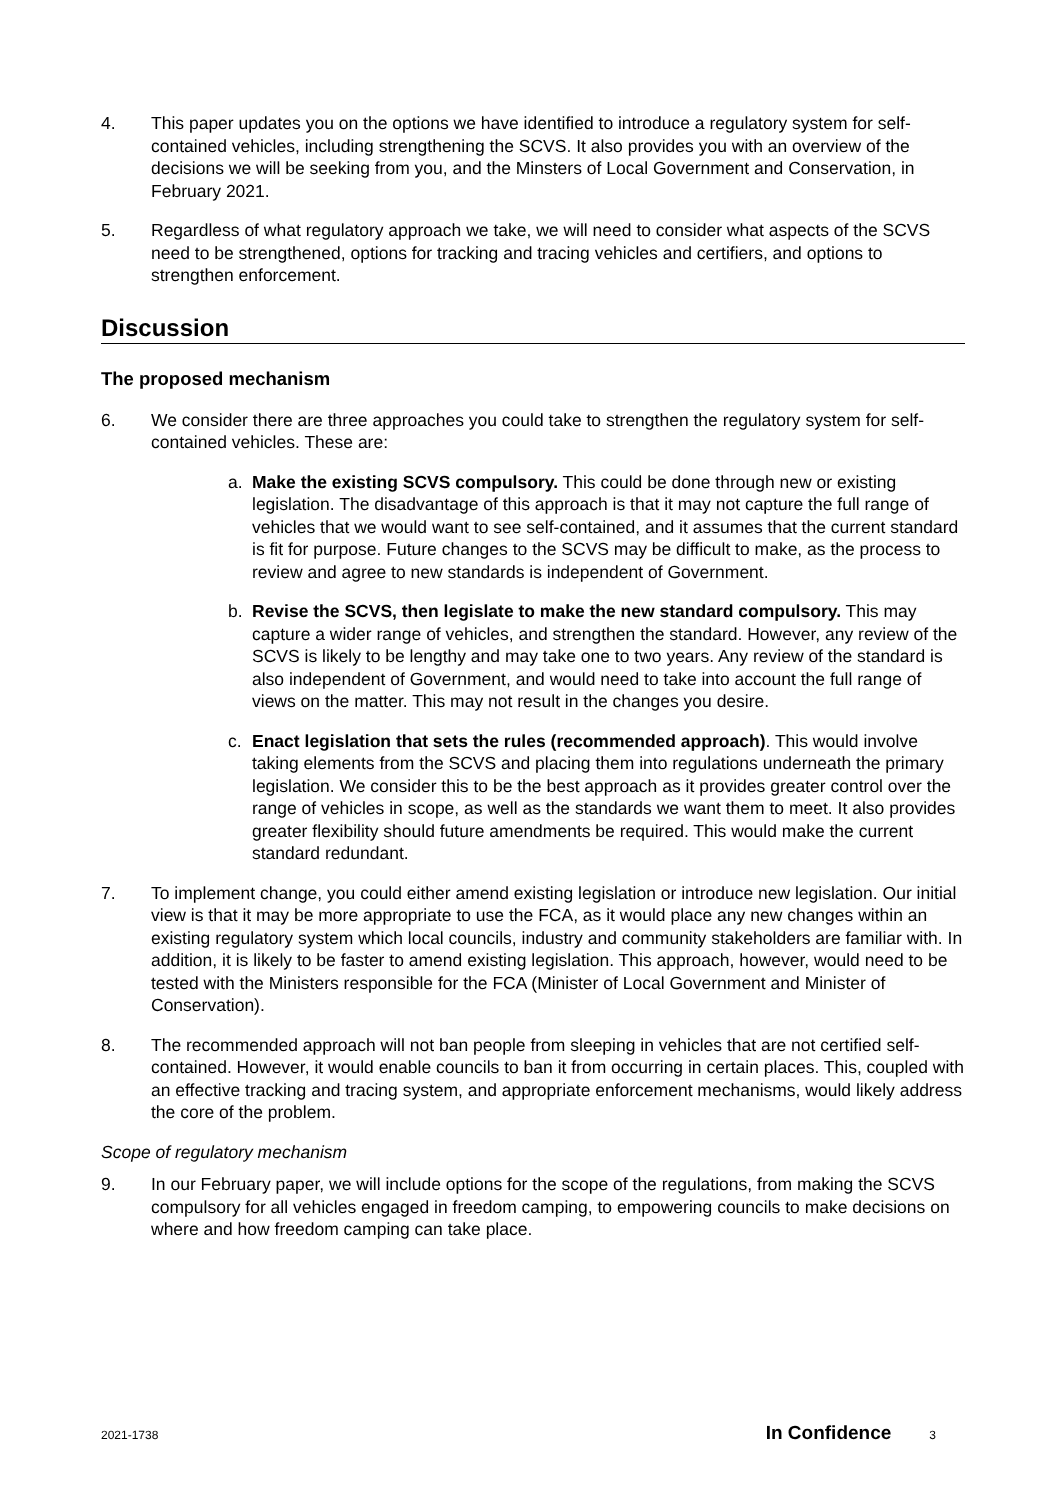4. This paper updates you on the options we have identified to introduce a regulatory system for self-contained vehicles, including strengthening the SCVS. It also provides you with an overview of the decisions we will be seeking from you, and the Minsters of Local Government and Conservation, in February 2021.
5. Regardless of what regulatory approach we take, we will need to consider what aspects of the SCVS need to be strengthened, options for tracking and tracing vehicles and certifiers, and options to strengthen enforcement.
Discussion
The proposed mechanism
6. We consider there are three approaches you could take to strengthen the regulatory system for self-contained vehicles. These are:
a. Make the existing SCVS compulsory. This could be done through new or existing legislation. The disadvantage of this approach is that it may not capture the full range of vehicles that we would want to see self-contained, and it assumes that the current standard is fit for purpose. Future changes to the SCVS may be difficult to make, as the process to review and agree to new standards is independent of Government.
b. Revise the SCVS, then legislate to make the new standard compulsory. This may capture a wider range of vehicles, and strengthen the standard. However, any review of the SCVS is likely to be lengthy and may take one to two years. Any review of the standard is also independent of Government, and would need to take into account the full range of views on the matter. This may not result in the changes you desire.
c. Enact legislation that sets the rules (recommended approach). This would involve taking elements from the SCVS and placing them into regulations underneath the primary legislation. We consider this to be the best approach as it provides greater control over the range of vehicles in scope, as well as the standards we want them to meet. It also provides greater flexibility should future amendments be required. This would make the current standard redundant.
7. To implement change, you could either amend existing legislation or introduce new legislation. Our initial view is that it may be more appropriate to use the FCA, as it would place any new changes within an existing regulatory system which local councils, industry and community stakeholders are familiar with. In addition, it is likely to be faster to amend existing legislation. This approach, however, would need to be tested with the Ministers responsible for the FCA (Minister of Local Government and Minister of Conservation).
8. The recommended approach will not ban people from sleeping in vehicles that are not certified self-contained. However, it would enable councils to ban it from occurring in certain places. This, coupled with an effective tracking and tracing system, and appropriate enforcement mechanisms, would likely address the core of the problem.
Scope of regulatory mechanism
9. In our February paper, we will include options for the scope of the regulations, from making the SCVS compulsory for all vehicles engaged in freedom camping, to empowering councils to make decisions on where and how freedom camping can take place.
2021-1738 In Confidence 3